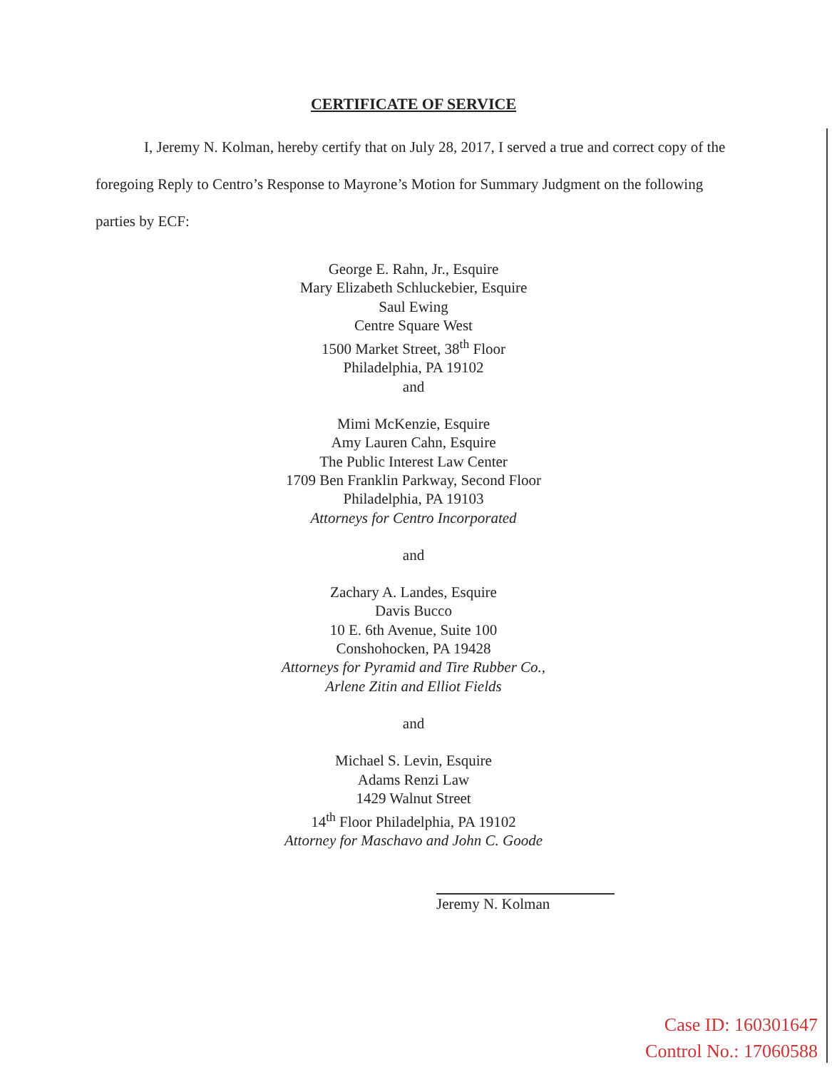CERTIFICATE OF SERVICE
I, Jeremy N. Kolman, hereby certify that on July 28, 2017, I served a true and correct copy of the foregoing Reply to Centro’s Response to Mayrone’s Motion for Summary Judgment on the following parties by ECF:
George E. Rahn, Jr., Esquire
Mary Elizabeth Schluckebier, Esquire
Saul Ewing
Centre Square West
1500 Market Street, 38<sup>th</sup> Floor
Philadelphia, PA 19102
and
Mimi McKenzie, Esquire
Amy Lauren Cahn, Esquire
The Public Interest Law Center
1709 Ben Franklin Parkway, Second Floor
Philadelphia, PA 19103
Attorneys for Centro Incorporated
and
Zachary A. Landes, Esquire
Davis Bucco
10 E. 6th Avenue, Suite 100
Conshohocken, PA 19428
Attorneys for Pyramid and Tire Rubber Co.,
Arlene Zitin and Elliot Fields
and
Michael S. Levin, Esquire
Adams Renzi Law
1429 Walnut Street
14<sup>th</sup> Floor Philadelphia, PA 19102
Attorney for Maschavo and John C. Goode
Jeremy N. Kolman
Case ID: 160301647
Control No.: 17060588